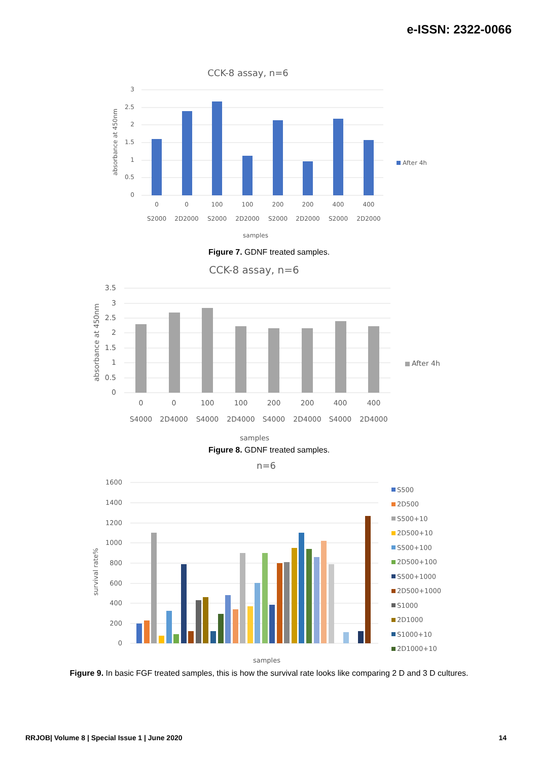e-ISSN: 2322-0066
CCK-8 assay, n=6
3
2.5
2
1.5
1
0.5
0
0
0
100
100
200
200
400
400
S2000
2D2000
S2000
2D2000
S2000
2D2000
S2000
2D2000
samples
absorbance at 450nm
After 4h
Figure 7. GDNF treated samples.
CCK-8 assay, n=6
3.5
3
2.5
2
1.5
1
0.5
0
0
0
100
100
200
200
400
400
S4000
2D4000
S4000
2D4000
S4000
2D4000
S4000
2D4000
samples
absorbance at 450nm
After 4h
Figure 8. GDNF treated samples.
n=6
1600
1400
1200
1000
800
600
400
200
0
samples
survival rate%
S500
2D500
S500+10
2D500+10
S500+100
2D500+100
S500+1000
2D500+1000
S1000
2D1000
S1000+10
2D1000+10
Figure 9. In basic FGF treated samples, this is how the survival rate looks like comparing 2 D and 3 D cultures.
RRJOB| Volume 8 | Special Issue 1 | June 2020 14